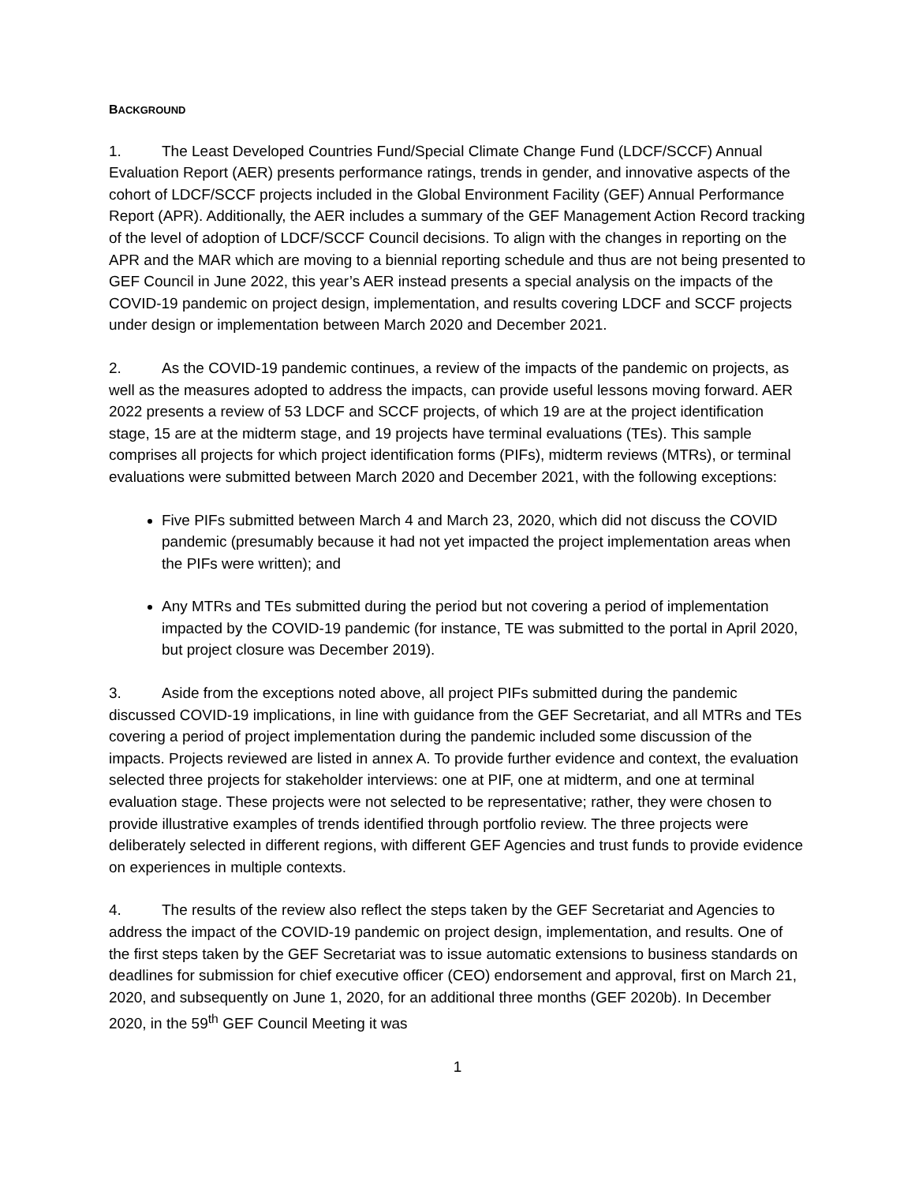BACKGROUND
1. The Least Developed Countries Fund/Special Climate Change Fund (LDCF/SCCF) Annual Evaluation Report (AER) presents performance ratings, trends in gender, and innovative aspects of the cohort of LDCF/SCCF projects included in the Global Environment Facility (GEF) Annual Performance Report (APR). Additionally, the AER includes a summary of the GEF Management Action Record tracking of the level of adoption of LDCF/SCCF Council decisions. To align with the changes in reporting on the APR and the MAR which are moving to a biennial reporting schedule and thus are not being presented to GEF Council in June 2022, this year’s AER instead presents a special analysis on the impacts of the COVID-19 pandemic on project design, implementation, and results covering LDCF and SCCF projects under design or implementation between March 2020 and December 2021.
2. As the COVID-19 pandemic continues, a review of the impacts of the pandemic on projects, as well as the measures adopted to address the impacts, can provide useful lessons moving forward. AER 2022 presents a review of 53 LDCF and SCCF projects, of which 19 are at the project identification stage, 15 are at the midterm stage, and 19 projects have terminal evaluations (TEs). This sample comprises all projects for which project identification forms (PIFs), midterm reviews (MTRs), or terminal evaluations were submitted between March 2020 and December 2021, with the following exceptions:
Five PIFs submitted between March 4 and March 23, 2020, which did not discuss the COVID pandemic (presumably because it had not yet impacted the project implementation areas when the PIFs were written); and
Any MTRs and TEs submitted during the period but not covering a period of implementation impacted by the COVID-19 pandemic (for instance, TE was submitted to the portal in April 2020, but project closure was December 2019).
3. Aside from the exceptions noted above, all project PIFs submitted during the pandemic discussed COVID-19 implications, in line with guidance from the GEF Secretariat, and all MTRs and TEs covering a period of project implementation during the pandemic included some discussion of the impacts. Projects reviewed are listed in annex A. To provide further evidence and context, the evaluation selected three projects for stakeholder interviews: one at PIF, one at midterm, and one at terminal evaluation stage. These projects were not selected to be representative; rather, they were chosen to provide illustrative examples of trends identified through portfolio review. The three projects were deliberately selected in different regions, with different GEF Agencies and trust funds to provide evidence on experiences in multiple contexts.
4. The results of the review also reflect the steps taken by the GEF Secretariat and Agencies to address the impact of the COVID-19 pandemic on project design, implementation, and results. One of the first steps taken by the GEF Secretariat was to issue automatic extensions to business standards on deadlines for submission for chief executive officer (CEO) endorsement and approval, first on March 21, 2020, and subsequently on June 1, 2020, for an additional three months (GEF 2020b). In December 2020, in the 59<sup>th</sup> GEF Council Meeting it was
1